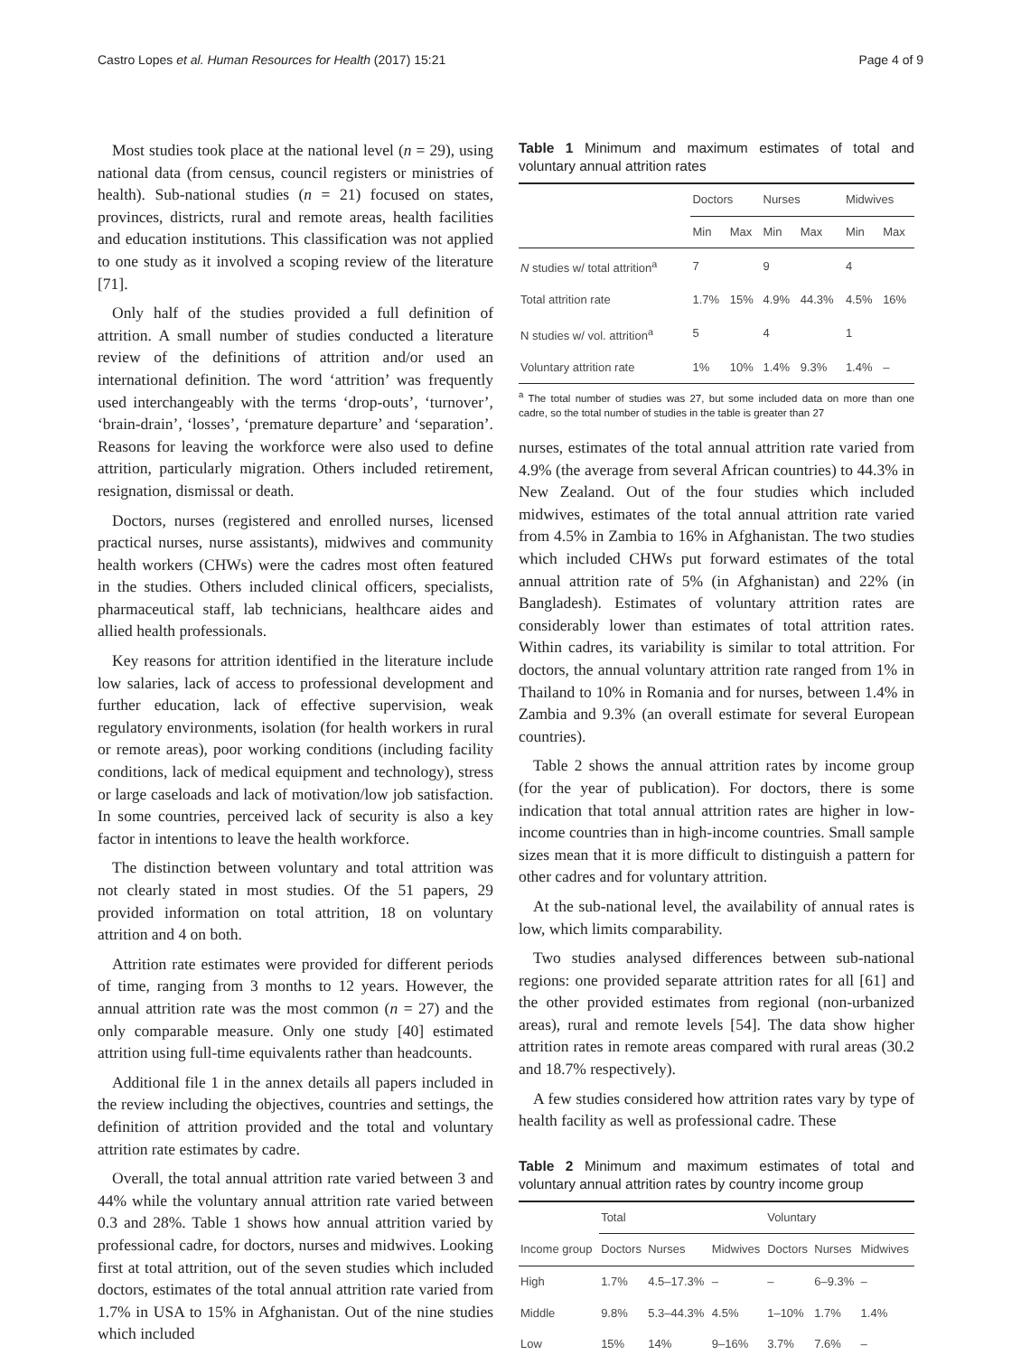Castro Lopes et al. Human Resources for Health (2017) 15:21 Page 4 of 9
Most studies took place at the national level (n = 29), using national data (from census, council registers or ministries of health). Sub-national studies (n = 21) focused on states, provinces, districts, rural and remote areas, health facilities and education institutions. This classification was not applied to one study as it involved a scoping review of the literature [71].
Only half of the studies provided a full definition of attrition. A small number of studies conducted a literature review of the definitions of attrition and/or used an international definition. The word ‘attrition’ was frequently used interchangeably with the terms ‘drop-outs’, ‘turnover’, ‘brain-drain’, ‘losses’, ‘premature departure’ and ‘separation’. Reasons for leaving the workforce were also used to define attrition, particularly migration. Others included retirement, resignation, dismissal or death.
Doctors, nurses (registered and enrolled nurses, licensed practical nurses, nurse assistants), midwives and community health workers (CHWs) were the cadres most often featured in the studies. Others included clinical officers, specialists, pharmaceutical staff, lab technicians, healthcare aides and allied health professionals.
Key reasons for attrition identified in the literature include low salaries, lack of access to professional development and further education, lack of effective supervision, weak regulatory environments, isolation (for health workers in rural or remote areas), poor working conditions (including facility conditions, lack of medical equipment and technology), stress or large caseloads and lack of motivation/low job satisfaction. In some countries, perceived lack of security is also a key factor in intentions to leave the health workforce.
The distinction between voluntary and total attrition was not clearly stated in most studies. Of the 51 papers, 29 provided information on total attrition, 18 on voluntary attrition and 4 on both.
Attrition rate estimates were provided for different periods of time, ranging from 3 months to 12 years. However, the annual attrition rate was the most common (n = 27) and the only comparable measure. Only one study [40] estimated attrition using full-time equivalents rather than headcounts.
Additional file 1 in the annex details all papers included in the review including the objectives, countries and settings, the definition of attrition provided and the total and voluntary attrition rate estimates by cadre.
Overall, the total annual attrition rate varied between 3 and 44% while the voluntary annual attrition rate varied between 0.3 and 28%. Table 1 shows how annual attrition varied by professional cadre, for doctors, nurses and midwives. Looking first at total attrition, out of the seven studies which included doctors, estimates of the total annual attrition rate varied from 1.7% in USA to 15% in Afghanistan. Out of the nine studies which included
Table 1 Minimum and maximum estimates of total and voluntary annual attrition rates
| | Doctors | | Nurses | | Midwives | |
| --- | --- | --- | --- | --- | --- | --- |
| | Min | Max | Min | Max | Min | Max |
| N studies w/ total attrition<sup>a</sup> | 7 | | 9 | | 4 | |
| Total attrition rate | 1.7% | 15% | 4.9% | 44.3% | 4.5% | 16% |
| N studies w/ vol. attrition<sup>a</sup> | 5 | | 4 | | 1 | |
| Voluntary attrition rate | 1% | 10% | 1.4% | 9.3% | 1.4% | – |
<sup>a</sup> The total number of studies was 27, but some included data on more than one cadre, so the total number of studies in the table is greater than 27
nurses, estimates of the total annual attrition rate varied from 4.9% (the average from several African countries) to 44.3% in New Zealand. Out of the four studies which included midwives, estimates of the total annual attrition rate varied from 4.5% in Zambia to 16% in Afghanistan. The two studies which included CHWs put forward estimates of the total annual attrition rate of 5% (in Afghanistan) and 22% (in Bangladesh). Estimates of voluntary attrition rates are considerably lower than estimates of total attrition rates. Within cadres, its variability is similar to total attrition. For doctors, the annual voluntary attrition rate ranged from 1% in Thailand to 10% in Romania and for nurses, between 1.4% in Zambia and 9.3% (an overall estimate for several European countries).
Table 2 shows the annual attrition rates by income group (for the year of publication). For doctors, there is some indication that total annual attrition rates are higher in low-income countries than in high-income countries. Small sample sizes mean that it is more difficult to distinguish a pattern for other cadres and for voluntary attrition.
At the sub-national level, the availability of annual rates is low, which limits comparability.
Two studies analysed differences between sub-national regions: one provided separate attrition rates for all [61] and the other provided estimates from regional (non-urbanized areas), rural and remote levels [54]. The data show higher attrition rates in remote areas compared with rural areas (30.2 and 18.7% respectively).
A few studies considered how attrition rates vary by type of health facility as well as professional cadre. These
Table 2 Minimum and maximum estimates of total and voluntary annual attrition rates by country income group
| | Total | | | Voluntary | | |
| --- | --- | --- | --- | --- | --- | --- |
| Income group | Doctors | Nurses | Midwives | Doctors | Nurses | Midwives |
| High | 1.7% | 4.5–17.3% | – | – | 6–9.3% | – |
| Middle | 9.8% | 5.3–44.3% | 4.5% | 1–10% | 1.7% | 1.4% |
| Low | 15% | 14% | 9–16% | 3.7% | 7.6% | – |